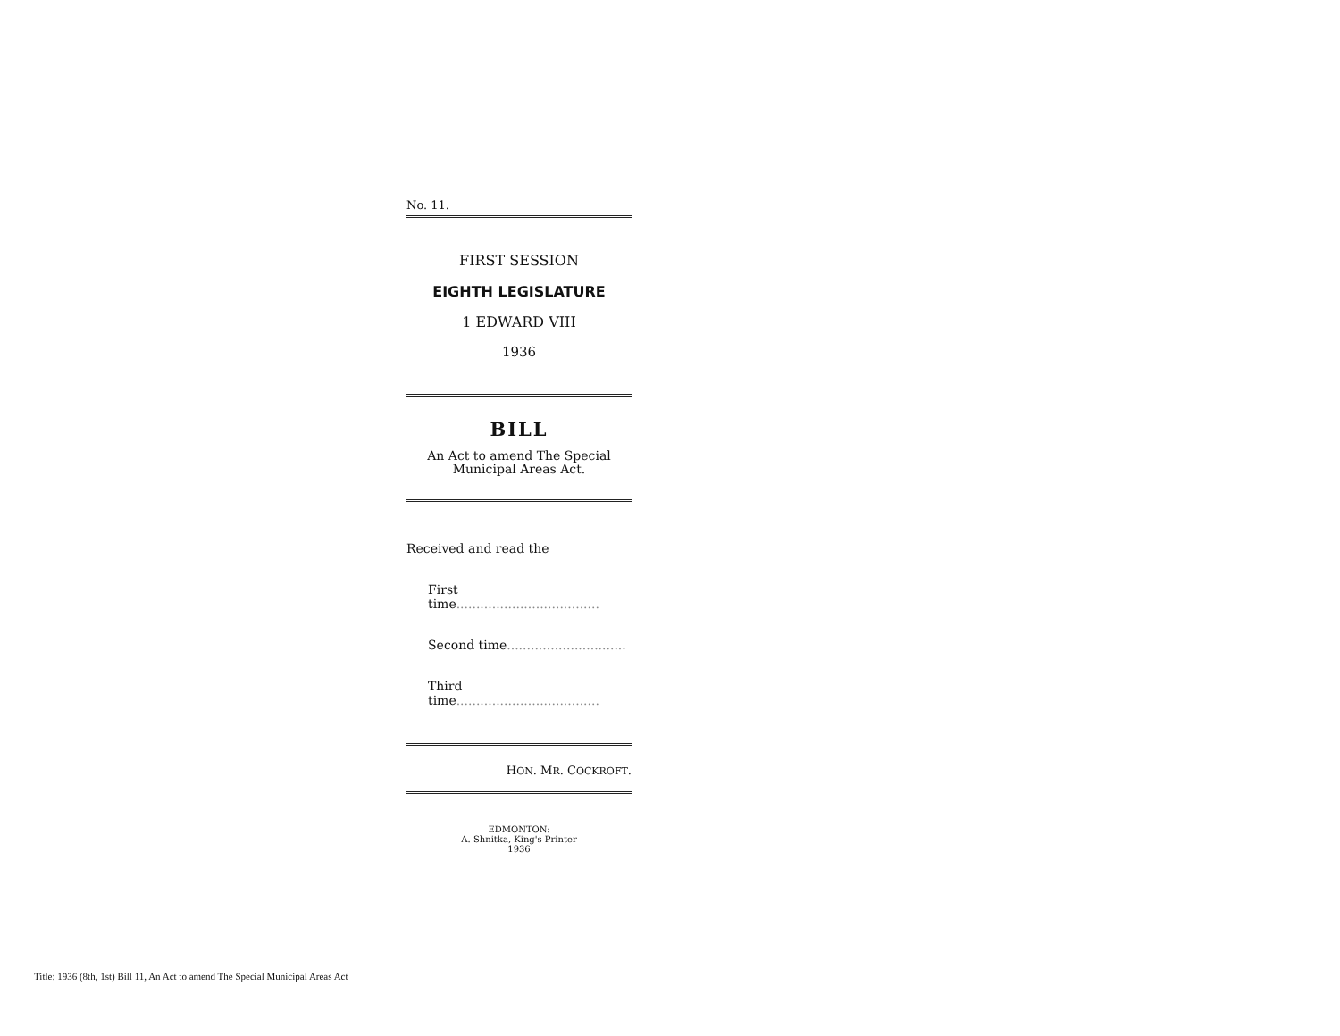No. 11.
FIRST SESSION
EIGHTH LEGISLATURE
1 EDWARD VIII
1936
BILL
An Act to amend The Special
Municipal Areas Act.
Received and read the
First time....................................
Second time..............................
Third time....................................
HON. MR. COCKROFT.
EDMONTON:
A. Shnitka, King's Printer
1936
Title: 1936 (8th, 1st) Bill 11, An Act to amend The Special Municipal Areas Act